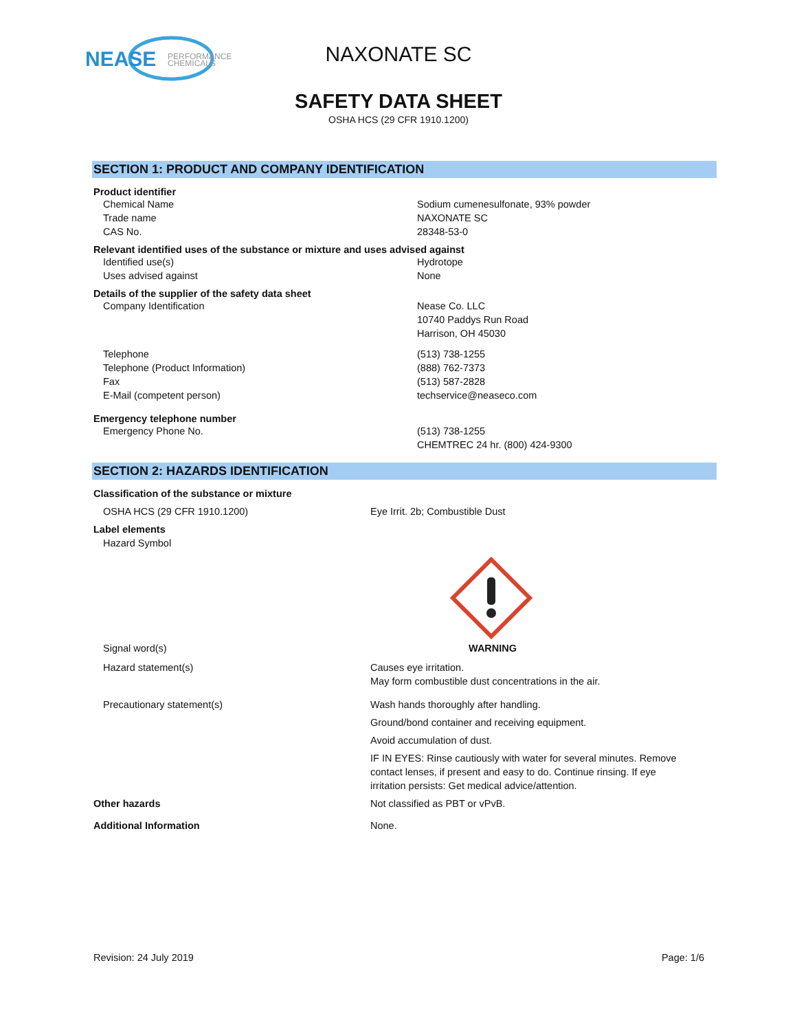NEASE
PERFORMANCE
CHEMICALS
NAXONATE SC
SAFETY DATA SHEET
OSHA HCS (29 CFR 1910.1200)
SECTION 1: PRODUCT AND COMPANY IDENTIFICATION
Product identifier
Chemical Name Sodium cumenesulfonate, 93% powder
Trade name NAXONATE SC
CAS No. 28348-53-0
Relevant identified uses of the substance or mixture and uses advised against
Identified use(s) Hydrotope
Uses advised against None
Details of the supplier of the safety data sheet
Company Identification Nease Co. LLC
10740 Paddys Run Road
Harrison, OH 45030
Telephone
Telephone (Product Information)
Fax
E-Mail (competent person)
(513) 738-1255
(888) 762-7373
(513) 587-2828
techservice@neaseco.com
Emergency telephone number
Emergency Phone No. (513) 738-1255
CHEMTREC 24 hr. (800) 424-9300
SECTION 2: HAZARDS IDENTIFICATION
Classification of the substance or mixture
OSHA HCS (29 CFR 1910.1200) Eye Irrit. 2b; Combustible Dust
Label elements
Hazard Symbol
Signal word(s) WARNING
Hazard statement(s) Causes eye irritation.
May form combustible dust concentrations in the air.
Precautionary statement(s) Wash hands thoroughly after handling.
Ground/bond container and receiving equipment.
Avoid accumulation of dust.
IF IN EYES: Rinse cautiously with water for several minutes. Remove contact lenses, if present and easy to do. Continue rinsing. If eye irritation persists: Get medical advice/attention.
Other hazards Not classified as PBT or vPvB.
Additional Information None.
Revision: 24 July 2019 Page: 1/6